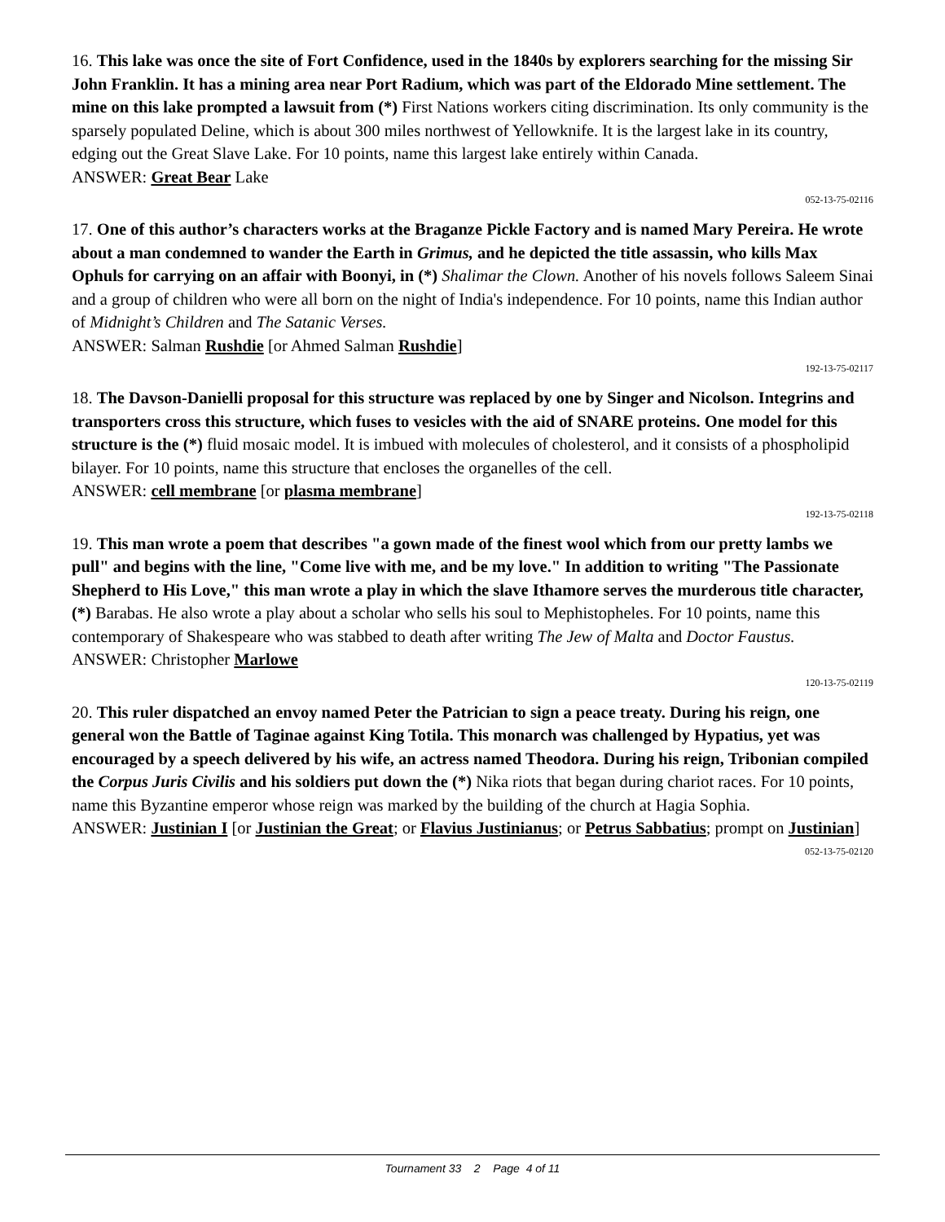16. This lake was once the site of Fort Confidence, used in the 1840s by explorers searching for the missing Sir John Franklin. It has a mining area near Port Radium, which was part of the Eldorado Mine settlement. The mine on this lake prompted a lawsuit from (*) First Nations workers citing discrimination. Its only community is the sparsely populated Deline, which is about 300 miles northwest of Yellowknife. It is the largest lake in its country, edging out the Great Slave Lake. For 10 points, name this largest lake entirely within Canada.
ANSWER: Great Bear Lake
052-13-75-02116
17. One of this author’s characters works at the Braganze Pickle Factory and is named Mary Pereira. He wrote about a man condemned to wander the Earth in Grimus, and he depicted the title assassin, who kills Max Ophuls for carrying on an affair with Boonyi, in (*) Shalimar the Clown. Another of his novels follows Saleem Sinai and a group of children who were all born on the night of India's independence. For 10 points, name this Indian author of Midnight’s Children and The Satanic Verses.
ANSWER: Salman Rushdie [or Ahmed Salman Rushdie]
192-13-75-02117
18. The Davson-Danielli proposal for this structure was replaced by one by Singer and Nicolson. Integrins and transporters cross this structure, which fuses to vesicles with the aid of SNARE proteins. One model for this structure is the (*) fluid mosaic model. It is imbued with molecules of cholesterol, and it consists of a phospholipid bilayer. For 10 points, name this structure that encloses the organelles of the cell.
ANSWER: cell membrane [or plasma membrane]
192-13-75-02118
19. This man wrote a poem that describes "a gown made of the finest wool which from our pretty lambs we pull" and begins with the line, "Come live with me, and be my love." In addition to writing "The Passionate Shepherd to His Love," this man wrote a play in which the slave Ithamore serves the murderous title character, (*) Barabas. He also wrote a play about a scholar who sells his soul to Mephistopheles. For 10 points, name this contemporary of Shakespeare who was stabbed to death after writing The Jew of Malta and Doctor Faustus.
ANSWER: Christopher Marlowe
120-13-75-02119
20. This ruler dispatched an envoy named Peter the Patrician to sign a peace treaty. During his reign, one general won the Battle of Taginae against King Totila. This monarch was challenged by Hypatius, yet was encouraged by a speech delivered by his wife, an actress named Theodora. During his reign, Tribonian compiled the Corpus Juris Civilis and his soldiers put down the (*) Nika riots that began during chariot races. For 10 points, name this Byzantine emperor whose reign was marked by the building of the church at Hagia Sophia.
ANSWER: Justinian I [or Justinian the Great; or Flavius Justinianus; or Petrus Sabbatius; prompt on Justinian]
052-13-75-02120
Tournament 33 2 Page 4 of 11